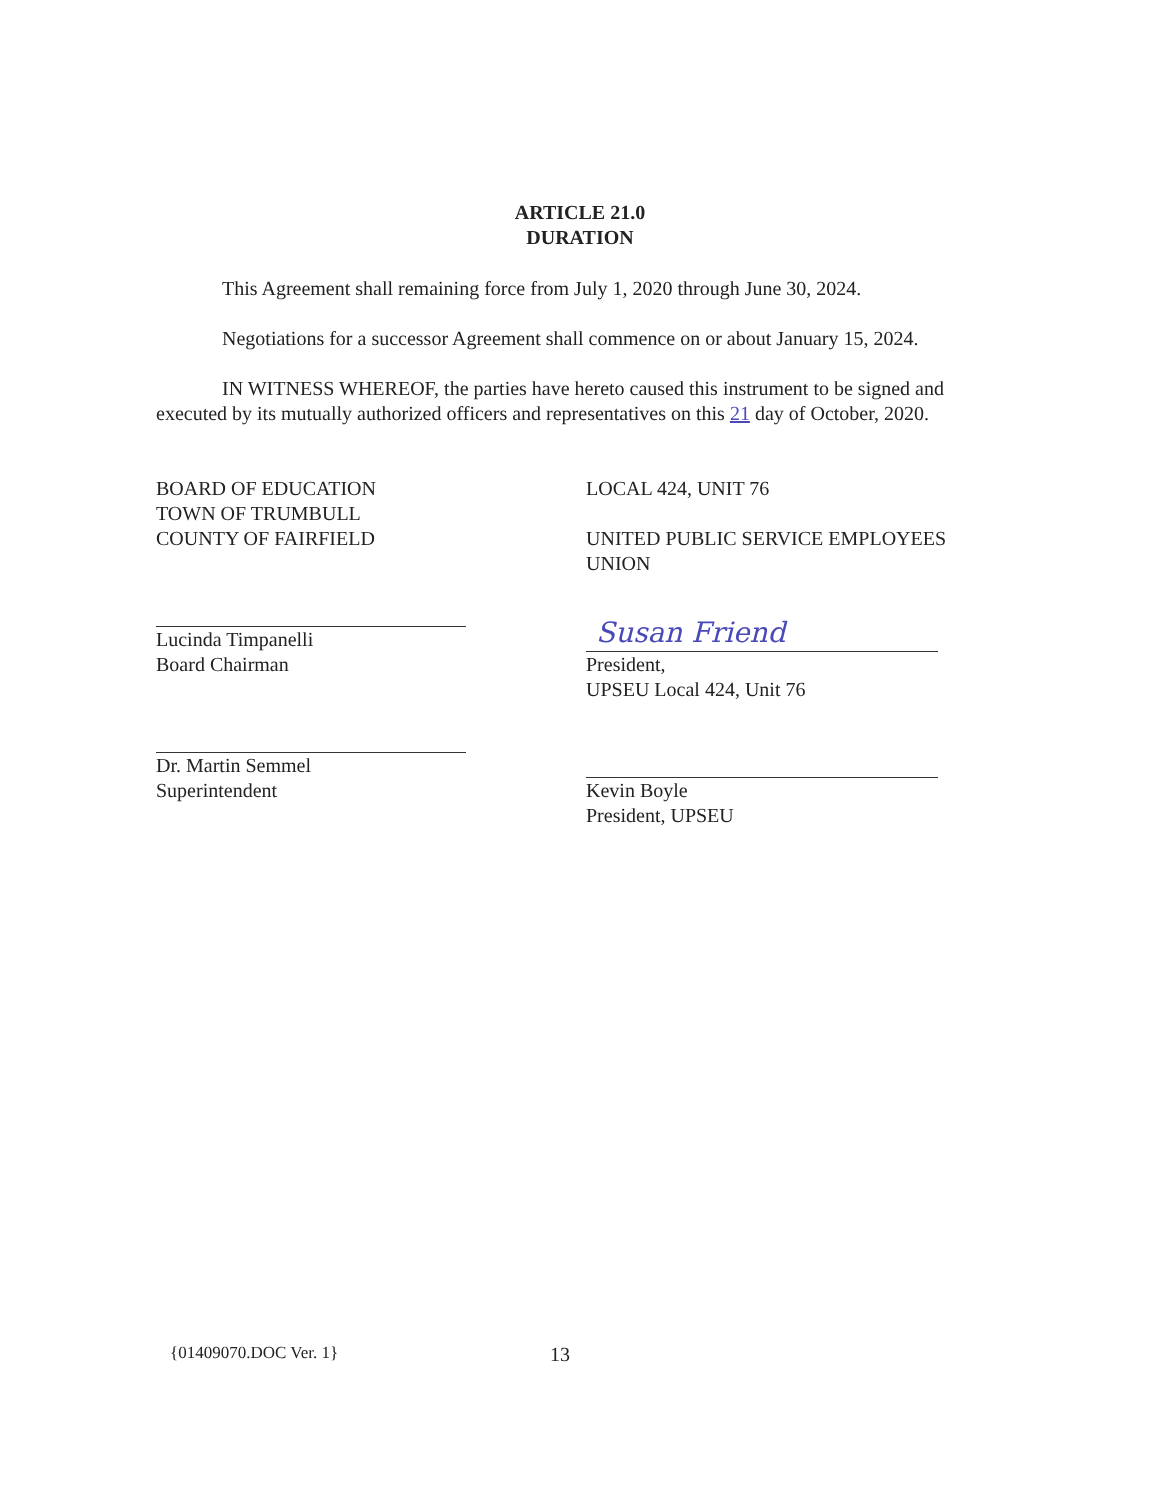ARTICLE 21.0
DURATION
This Agreement shall remaining force from July 1, 2020 through June 30, 2024.
Negotiations for a successor Agreement shall commence on or about January 15, 2024.
IN WITNESS WHEREOF, the parties have hereto caused this instrument to be signed and executed by its mutually authorized officers and representatives on this 21 day of October, 2020.
BOARD OF EDUCATION
TOWN OF TRUMBULL
COUNTY OF FAIRFIELD
Lucinda Timpanelli
Board Chairman
Dr. Martin Semmel
Superintendent
LOCAL 424, UNIT 76
UNITED PUBLIC SERVICE EMPLOYEES
UNION
Susan Friend
President,
UPSEU Local 424, Unit 76
Kevin Boyle
President, UPSEU
{01409070.DOC Ver. 1} 13